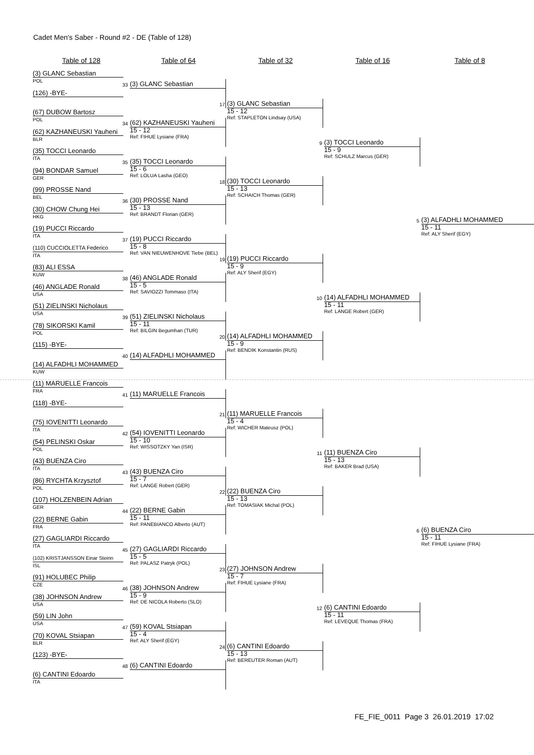Cadet Men's Saber - Round #2 - DE (Table of 128)
Table of 128
Table of 64
Table of 32
Table of 16
Table of 8
(3) GLANC Sebastian
POL
33
(3) GLANC Sebastian
(126) -BYE-
17
(3) GLANC Sebastian
15 - 12
Ref: STAPLETON Lindsay (USA)
(67) DUBOW Bartosz
POL
34
(62) KAZHANEUSKI Yauheni
15 - 12
Ref: FIHUE Lysiane (FRA)
(62) KAZHANEUSKI Yauheni
BLR
9
(3) TOCCI Leonardo
15 - 9
Ref: SCHULZ Marcus (GER)
(35) TOCCI Leonardo
ITA
35
(35) TOCCI Leonardo
15 - 6
Ref: LOLUA Lasha (GEO)
(94) BONDAR Samuel
GER
18
(30) TOCCI Leonardo
15 - 13
Ref: SCHAICH Thomas (GER)
(99) PROSSE Nand
BEL
36
(30) PROSSE Nand
15 - 13
Ref: BRANDT Florian (GER)
(30) CHOW Chung Hei
HKG
5
(3) ALFADHLI MOHAMMED
15 - 11
Ref: ALY Sherif (EGY)
(19) PUCCI Riccardo
ITA
37
(19) PUCCI Riccardo
15 - 8
Ref: VAN NIEUWENHOVE Tiebe (BEL)
(110) CUCCIOLETTA Federico
ITA
19
(19) PUCCI Riccardo
15 - 9
Ref: ALY Sherif (EGY)
(83) ALI ESSA
KUW
38
(46) ANGLADE Ronald
15 - 5
Ref: SAVIOZZI Tommaso (ITA)
(46) ANGLADE Ronald
USA
10
(14) ALFADHLI MOHAMMED
15 - 11
Ref: LANGE Robert (GER)
(51) ZIELINSKI Nicholaus
USA
39
(51) ZIELINSKI Nicholaus
15 - 11
Ref: BILGIN Begumhan (TUR)
(78) SIKORSKI Kamil
POL
20
(14) ALFADHLI MOHAMMED
15 - 9
Ref: BENDIK Konstantin (RUS)
(115) -BYE-
40
(14) ALFADHLI MOHAMMED
(14) ALFADHLI MOHAMMED
KUW
(11) MARUELLE Francois
FRA
41
(11) MARUELLE Francois
(118) -BYE-
21
(11) MARUELLE Francois
15 - 4
Ref: WICHER Mateusz (POL)
(75) IOVENITTI Leonardo
ITA
42
(54) IOVENITTI Leonardo
15 - 10
Ref: WISSOTZKY Yan (ISR)
(54) PELINSKI Oskar
POL
11
(11) BUENZA Ciro
15 - 13
Ref: BAKER Brad (USA)
(43) BUENZA Ciro
ITA
43
(43) BUENZA Ciro
15 - 7
Ref: LANGE Robert (GER)
(86) RYCHTA Krzysztof
POL
22
(22) BUENZA Ciro
15 - 13
Ref: TOMASIAK Michal (POL)
(107) HOLZENBEIN Adrian
GER
44
(22) BERNE Gabin
15 - 11
Ref: PANEBIANCO Alberto (AUT)
(22) BERNE Gabin
FRA
6
(6) BUENZA Ciro
15 - 11
Ref: FIHUE Lysiane (FRA)
(27) GAGLIARDI Riccardo
ITA
45
(27) GAGLIARDI Riccardo
15 - 5
Ref: PALASZ Patryk (POL)
(102) KRISTJANSSON Einar Steinn
ISL
23
(27) JOHNSON Andrew
15 - 7
Ref: FIHUE Lysiane (FRA)
(91) HOLUBEC Philip
CZE
46
(38) JOHNSON Andrew
15 - 9
Ref: DE NICOLA Roberto (SLO)
(38) JOHNSON Andrew
USA
12
(6) CANTINI Edoardo
15 - 11
Ref: LEVEQUE Thomas (FRA)
(59) LIN John
USA
47
(59) KOVAL Stsiapan
15 - 4
Ref: ALY Sherif (EGY)
(70) KOVAL Stsiapan
BLR
24
(6) CANTINI Edoardo
15 - 13
Ref: BEREUTER Roman (AUT)
(123) -BYE-
48
(6) CANTINI Edoardo
(6) CANTINI Edoardo
ITA
FE_FIE_0011 Page 3 26.01.2019 17:02